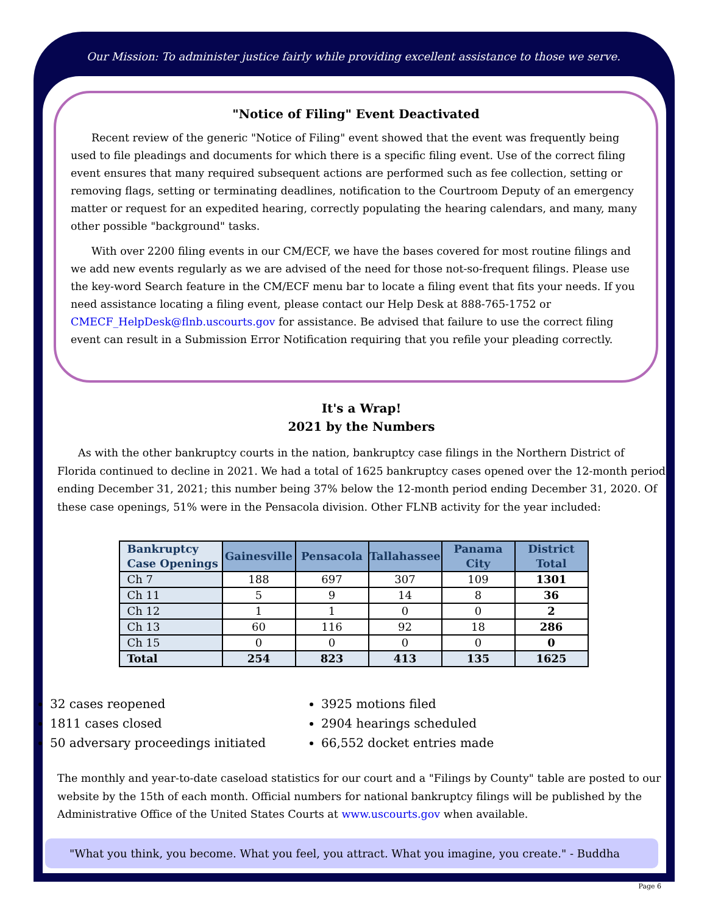Our Mission: To administer justice fairly while providing excellent assistance to those we serve.
"Notice of Filing" Event Deactivated
Recent review of the generic "Notice of Filing" event showed that the event was frequently being used to file pleadings and documents for which there is a specific filing event. Use of the correct filing event ensures that many required subsequent actions are performed such as fee collection, setting or removing flags, setting or terminating deadlines, notification to the Courtroom Deputy of an emergency matter or request for an expedited hearing, correctly populating the hearing calendars, and many, many other possible "background" tasks.
With over 2200 filing events in our CM/ECF, we have the bases covered for most routine filings and we add new events regularly as we are advised of the need for those not-so-frequent filings. Please use the key-word Search feature in the CM/ECF menu bar to locate a filing event that fits your needs. If you need assistance locating a filing event, please contact our Help Desk at 888-765-1752 or CMECF_HelpDesk@flnb.uscourts.gov for assistance. Be advised that failure to use the correct filing event can result in a Submission Error Notification requiring that you refile your pleading correctly.
It's a Wrap!
2021 by the Numbers
As with the other bankruptcy courts in the nation, bankruptcy case filings in the Northern District of Florida continued to decline in 2021. We had a total of 1625 bankruptcy cases opened over the 12-month period ending December 31, 2021; this number being 37% below the 12-month period ending December 31, 2020. Of these case openings, 51% were in the Pensacola division. Other FLNB activity for the year included:
| Bankruptcy Case Openings | Gainesville | Pensacola | Tallahassee | Panama City | District Total |
| --- | --- | --- | --- | --- | --- |
| Ch 7 | 188 | 697 | 307 | 109 | 1301 |
| Ch 11 | 5 | 9 | 14 | 8 | 36 |
| Ch 12 | 1 | 1 | 0 | 0 | 2 |
| Ch 13 | 60 | 116 | 92 | 18 | 286 |
| Ch 15 | 0 | 0 | 0 | 0 | 0 |
| Total | 254 | 823 | 413 | 135 | 1625 |
32 cases reopened
1811 cases closed
50 adversary proceedings initiated
3925 motions filed
2904 hearings scheduled
66,552 docket entries made
The monthly and year-to-date caseload statistics for our court and a "Filings by County" table are posted to our website by the 15th of each month. Official numbers for national bankruptcy filings will be published by the Administrative Office of the United States Courts at www.uscourts.gov when available.
"What you think, you become. What you feel, you attract. What you imagine, you create." - Buddha
Page 6